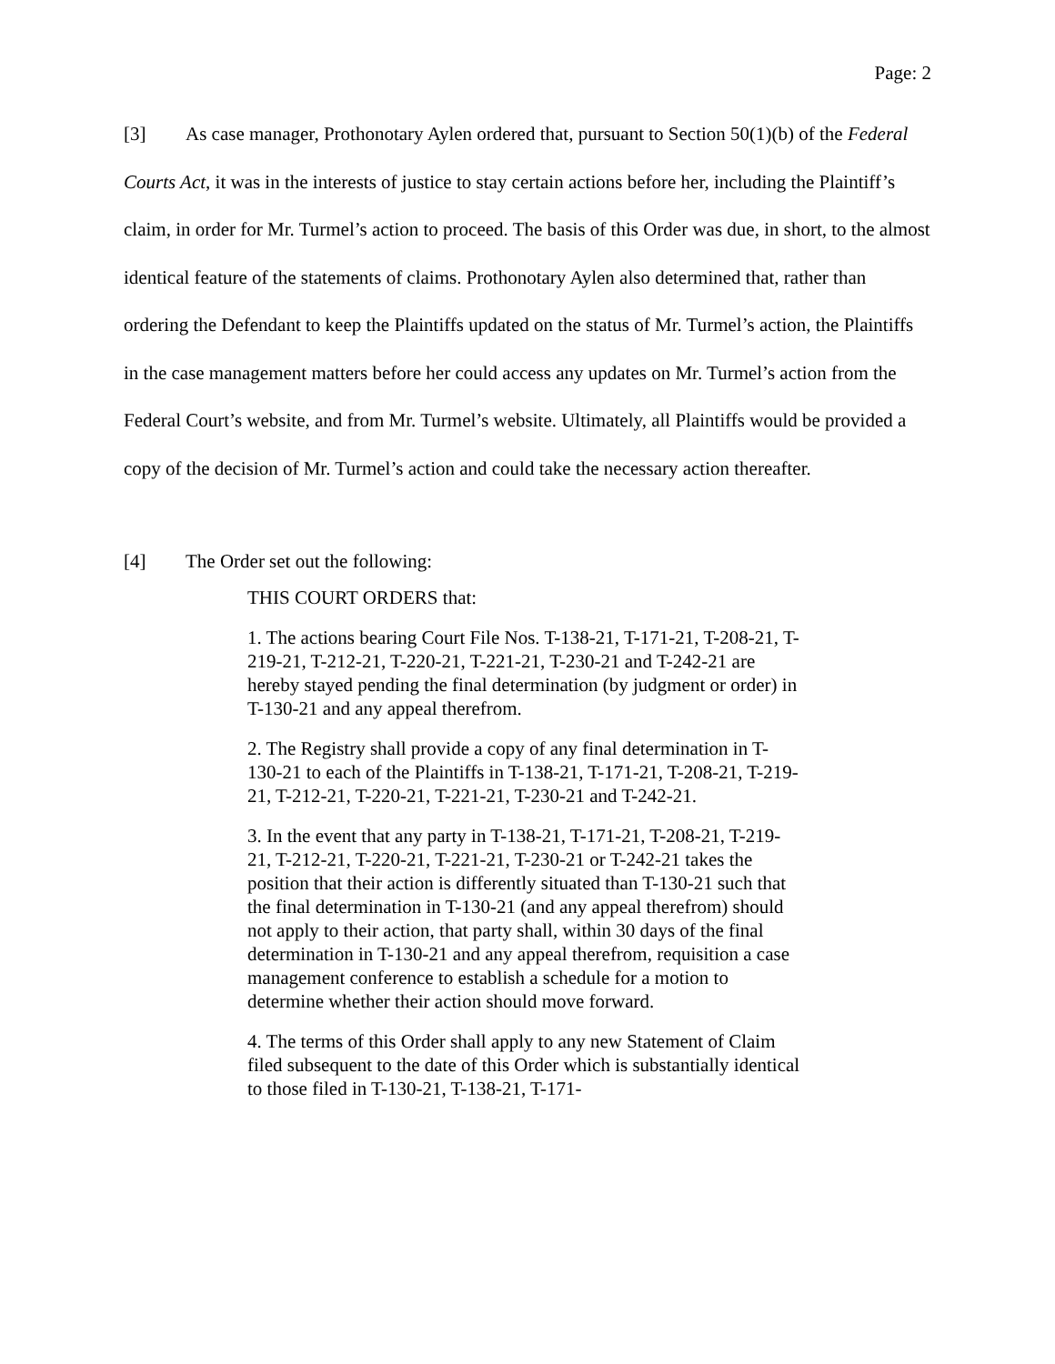Page: 2
[3] As case manager, Prothonotary Aylen ordered that, pursuant to Section 50(1)(b) of the Federal Courts Act, it was in the interests of justice to stay certain actions before her, including the Plaintiff’s claim, in order for Mr. Turmel’s action to proceed. The basis of this Order was due, in short, to the almost identical feature of the statements of claims. Prothonotary Aylen also determined that, rather than ordering the Defendant to keep the Plaintiffs updated on the status of Mr. Turmel’s action, the Plaintiffs in the case management matters before her could access any updates on Mr. Turmel’s action from the Federal Court’s website, and from Mr. Turmel’s website. Ultimately, all Plaintiffs would be provided a copy of the decision of Mr. Turmel’s action and could take the necessary action thereafter.
[4] The Order set out the following:
THIS COURT ORDERS that:
1. The actions bearing Court File Nos. T-138-21, T-171-21, T-208-21, T-219-21, T-212-21, T-220-21, T-221-21, T-230-21 and T-242-21 are hereby stayed pending the final determination (by judgment or order) in T-130-21 and any appeal therefrom.
2. The Registry shall provide a copy of any final determination in T-130-21 to each of the Plaintiffs in T-138-21, T-171-21, T-208-21, T-219-21, T-212-21, T-220-21, T-221-21, T-230-21 and T-242-21.
3. In the event that any party in T-138-21, T-171-21, T-208-21, T-219-21, T-212-21, T-220-21, T-221-21, T-230-21 or T-242-21 takes the position that their action is differently situated than T-130-21 such that the final determination in T-130-21 (and any appeal therefrom) should not apply to their action, that party shall, within 30 days of the final determination in T-130-21 and any appeal therefrom, requisition a case management conference to establish a schedule for a motion to determine whether their action should move forward.
4. The terms of this Order shall apply to any new Statement of Claim filed subsequent to the date of this Order which is substantially identical to those filed in T-130-21, T-138-21, T-171-